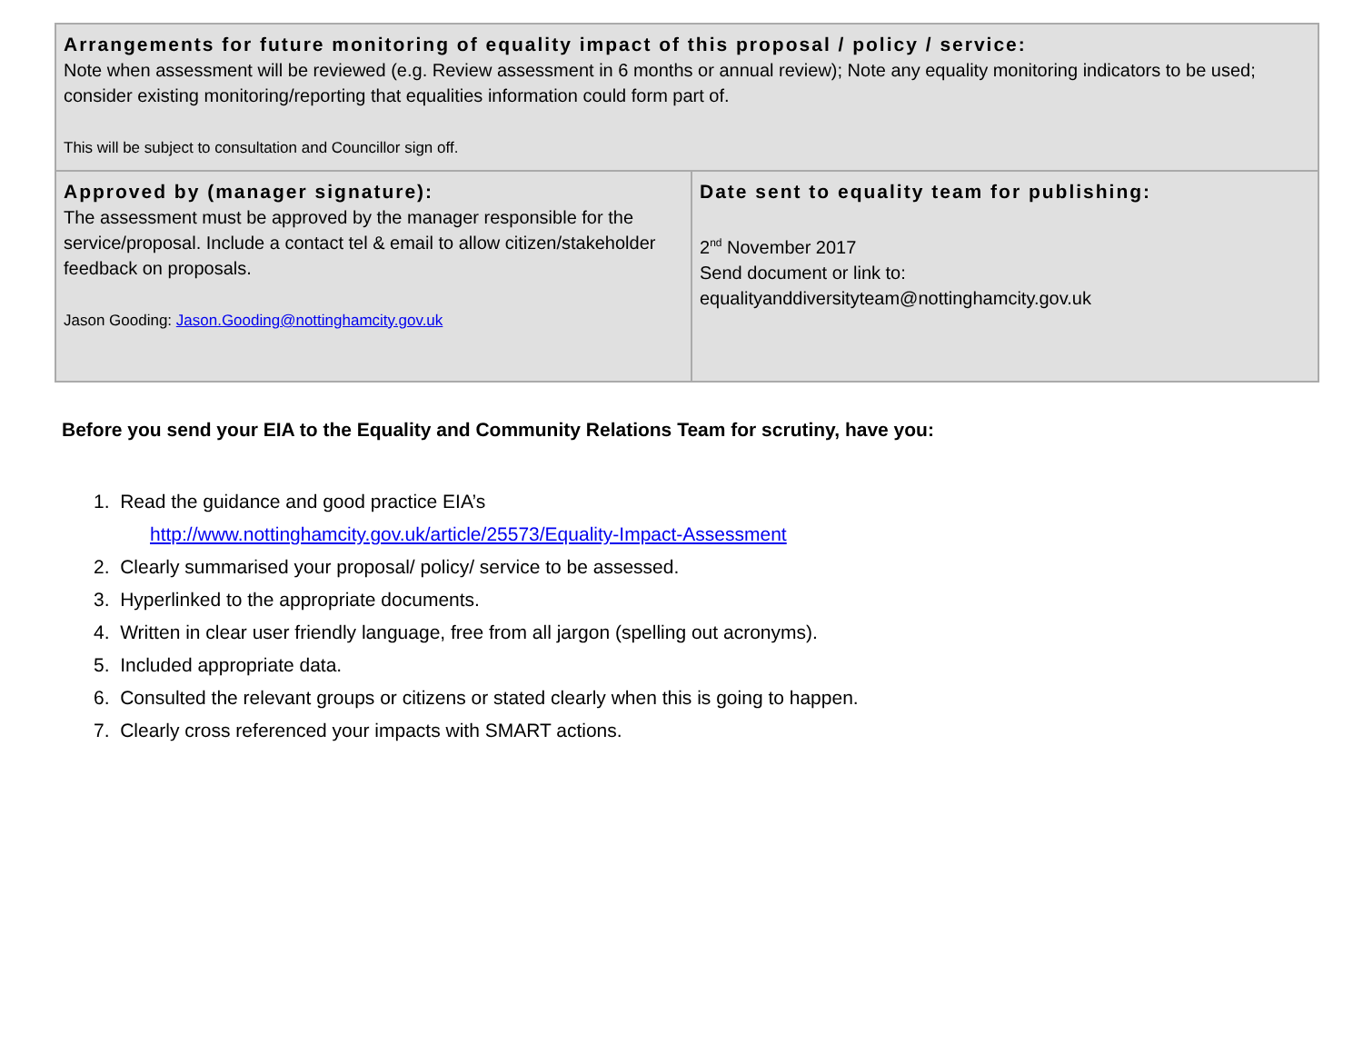| Arrangements for future monitoring of equality impact of this proposal / policy / service: Note when assessment will be reviewed (e.g. Review assessment in 6 months or annual review); Note any equality monitoring indicators to be used; consider existing monitoring/reporting that equalities information could form part of. This will be subject to consultation and Councillor sign off. | |
| Approved by (manager signature): The assessment must be approved by the manager responsible for the service/proposal. Include a contact tel & email to allow citizen/stakeholder feedback on proposals. Jason Gooding: Jason.Gooding@nottinghamcity.gov.uk | Date sent to equality team for publishing: 2<sup>nd</sup> November 2017 Send document or link to: equalityanddiversityteam@nottinghamcity.gov.uk |
Before you send your EIA to the Equality and Community Relations Team for scrutiny, have you:
1. Read the guidance and good practice EIA’s
http://www.nottinghamcity.gov.uk/article/25573/Equality-Impact-Assessment
2. Clearly summarised your proposal/ policy/ service to be assessed.
3. Hyperlinked to the appropriate documents.
4. Written in clear user friendly language, free from all jargon (spelling out acronyms).
5. Included appropriate data.
6. Consulted the relevant groups or citizens or stated clearly when this is going to happen.
7. Clearly cross referenced your impacts with SMART actions.